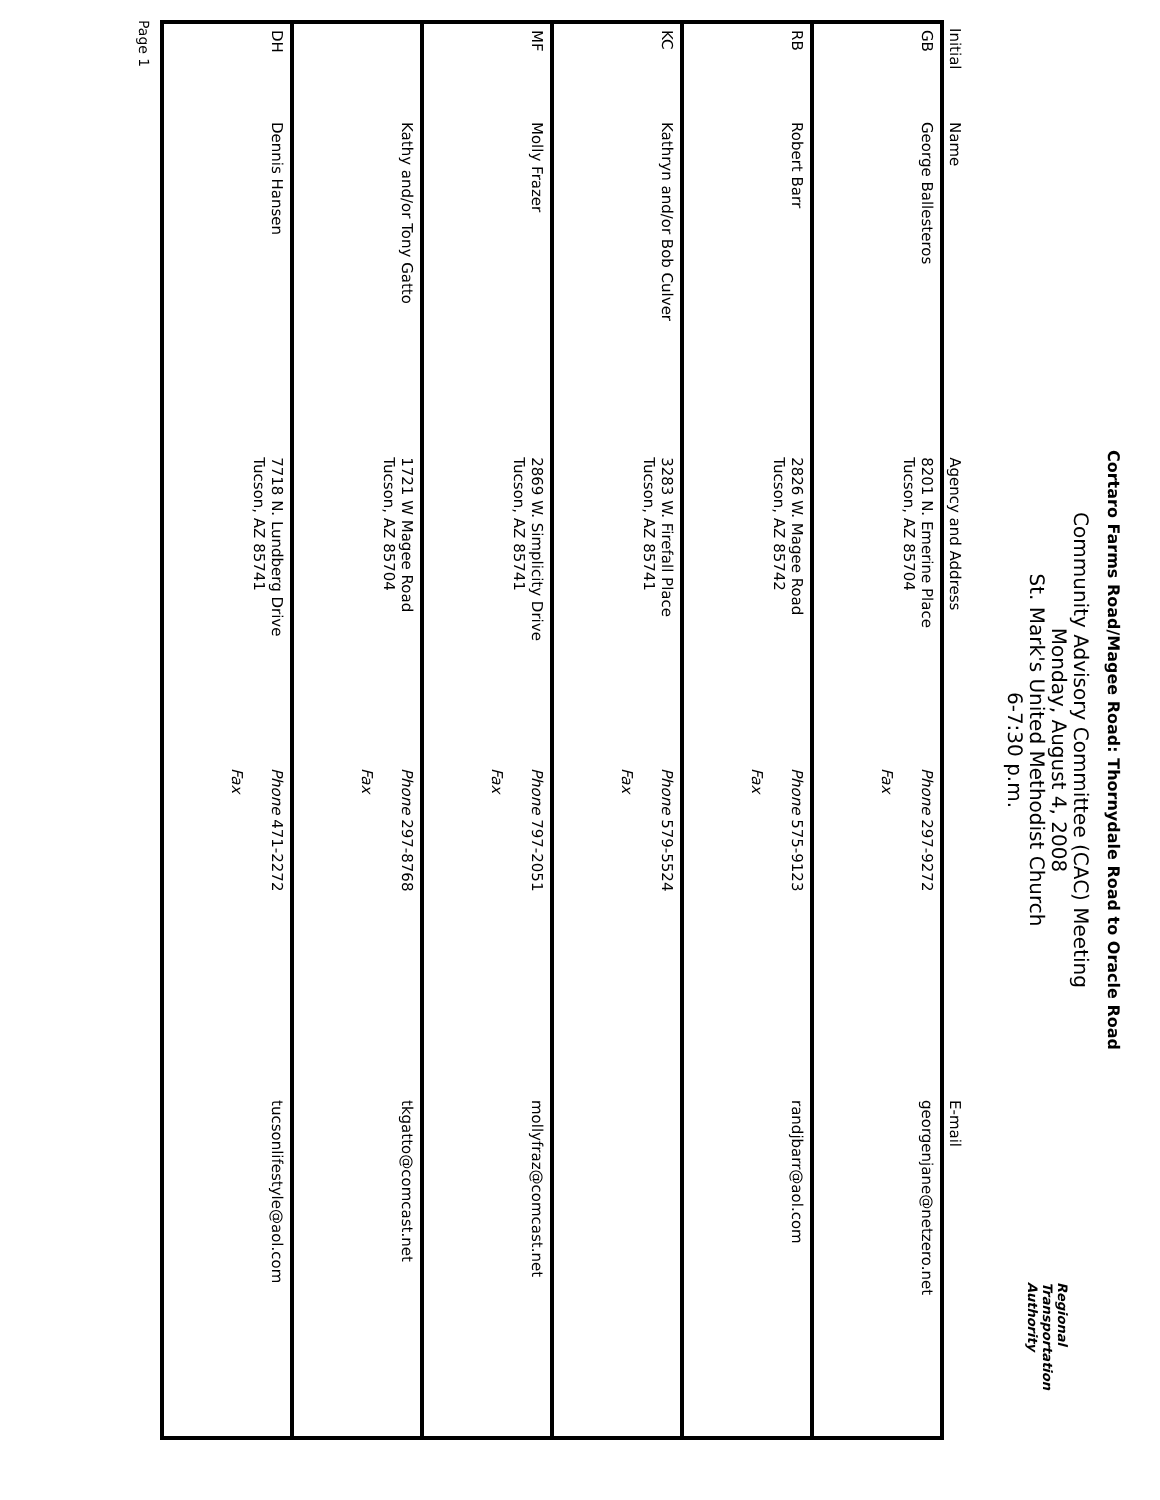Cortaro Farms Road/Magee Road: Thornydale Road to Oracle Road
Community Advisory Committee (CAC) Meeting
Monday, August 4, 2008
St. Mark's United Methodist Church
6-7:30 p.m.
Regional
Transportation
Authority
| Initial | Name | Agency and Address | | E-mail |
| --- | --- | --- | --- | --- |
| GB | George Ballesteros | 8201 N. Emerine Place Tucson, AZ 85704 | Phone 297-9272 Fax | georgenjane@netzero.net |
| RB | Robert Barr | 2826 W. Magee Road Tucson, AZ 85742 | Phone 575-9123 Fax | randjbarr@aol.com |
| KC | Kathryn and/or Bob Culver | 3283 W. Firefall Place Tucson, AZ 85741 | Phone 579-5524 Fax | |
| MF | Molly Frazer | 2869 W. Simplicity Drive Tucson, AZ 85741 | Phone 797-2051 Fax | mollyfraz@comcast.net |
| | Kathy and/or Tony Gatto | 1721 W Magee Road Tucson, AZ 85704 | Phone 297-8768 Fax | tkgatto@comcast.net |
| DH | Dennis Hansen | 7718 N. Lundberg Drive Tucson, AZ 85741 | Phone 471-2272 Fax | tucsonlifestyle@aol.com |
Page 1